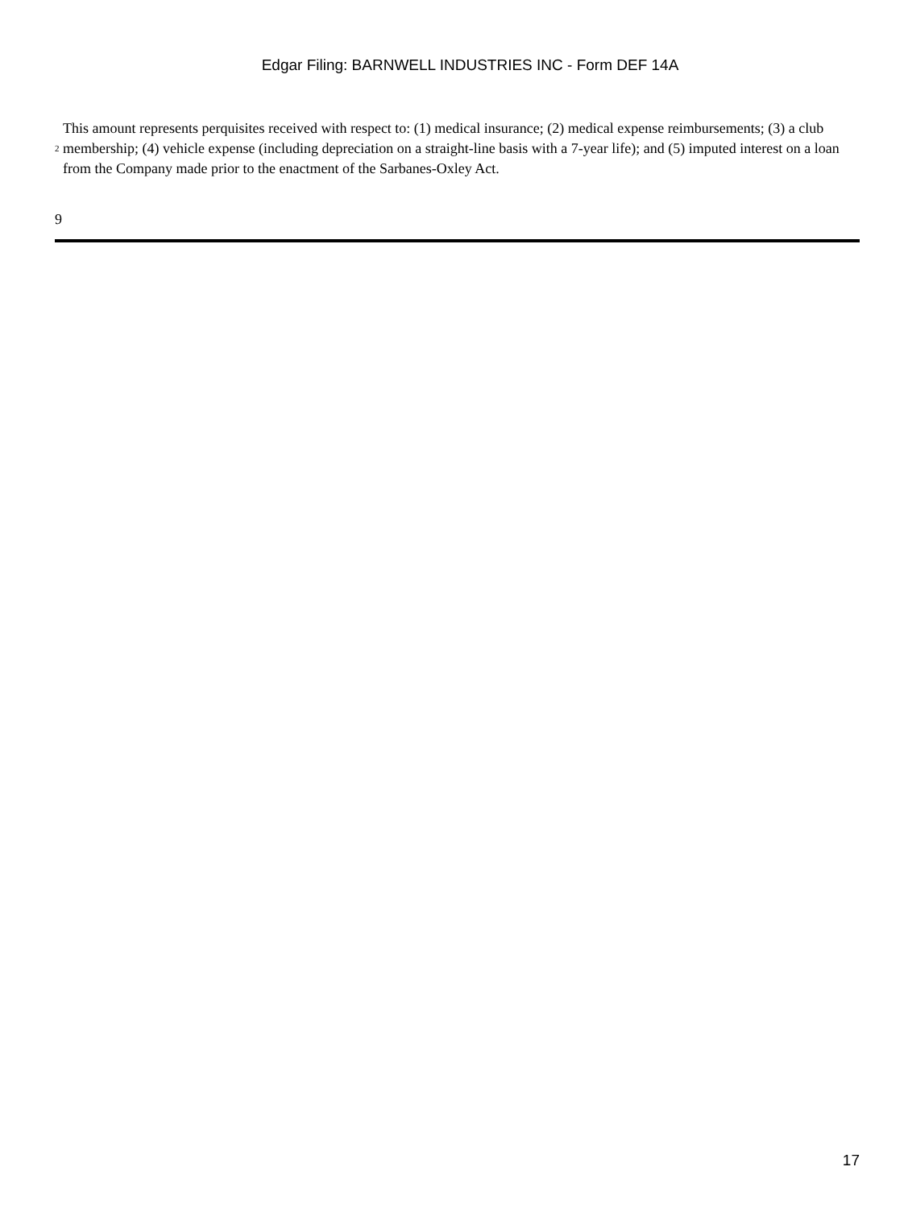Edgar Filing: BARNWELL INDUSTRIES INC - Form DEF 14A
2
This amount represents perquisites received with respect to: (1) medical insurance; (2) medical expense reimbursements; (3) a club membership; (4) vehicle expense (including depreciation on a straight-line basis with a 7-year life); and (5) imputed interest on a loan from the Company made prior to the enactment of the Sarbanes-Oxley Act.
9
17